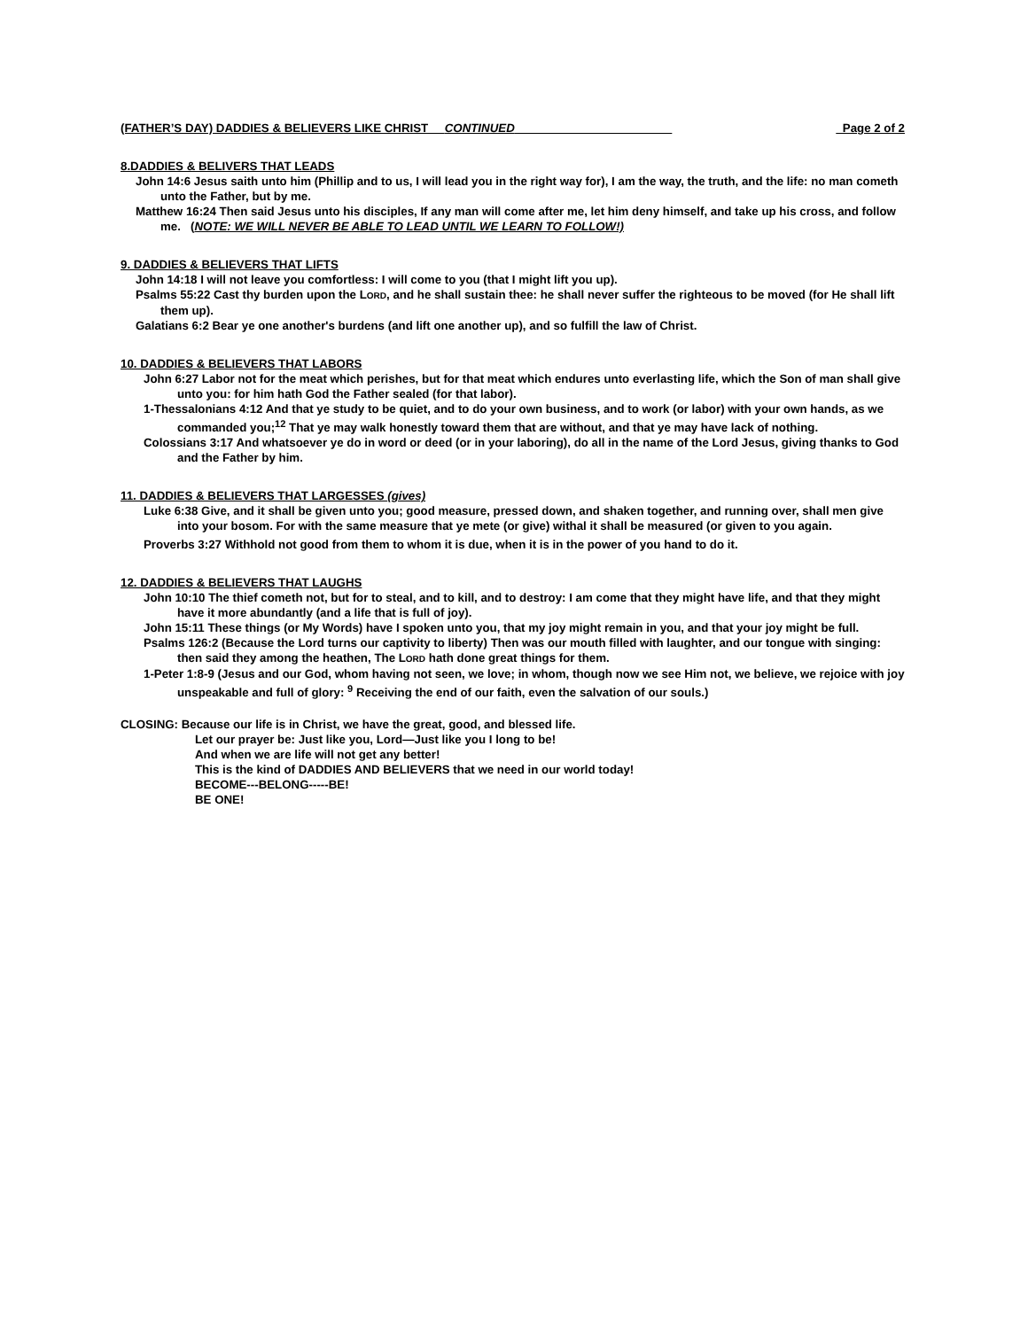(FATHER’S DAY) DADDIES & BELIEVERS LIKE CHRIST CONTINUED________________________ _Page 2 of 2
8.DADDIES & BELIVERS THAT LEADS
John 14:6 Jesus saith unto him (Phillip and to us, I will lead you in the right way for), I am the way, the truth, and the life: no man cometh unto the Father, but by me.
Matthew 16:24 Then said Jesus unto his disciples, If any man will come after me, let him deny himself, and take up his cross, and follow me. (NOTE: WE WILL NEVER BE ABLE TO LEAD UNTIL WE LEARN TO FOLLOW!)
9. DADDIES & BELIEVERS THAT LIFTS
John 14:18 I will not leave you comfortless: I will come to you (that I might lift you up).
Psalms 55:22 Cast thy burden upon the LORD, and he shall sustain thee: he shall never suffer the righteous to be moved (for He shall lift them up).
Galatians 6:2 Bear ye one another's burdens (and lift one another up), and so fulfill the law of Christ.
10. DADDIES & BELIEVERS THAT LABORS
John 6:27 Labor not for the meat which perishes, but for that meat which endures unto everlasting life, which the Son of man shall give unto you: for him hath God the Father sealed (for that labor).
1-Thessalonians 4:12 And that ye study to be quiet, and to do your own business, and to work (or labor) with your own hands, as we commanded you;<sup>12</sup> That ye may walk honestly toward them that are without, and that ye may have lack of nothing.
Colossians 3:17 And whatsoever ye do in word or deed (or in your laboring), do all in the name of the Lord Jesus, giving thanks to God and the Father by him.
11. DADDIES & BELIEVERS THAT LARGESSES (gives)
Luke 6:38 Give, and it shall be given unto you; good measure, pressed down, and shaken together, and running over, shall men give into your bosom. For with the same measure that ye mete (or give) withal it shall be measured (or given to you again.
Proverbs 3:27 Withhold not good from them to whom it is due, when it is in the power of you hand to do it.
12. DADDIES & BELIEVERS THAT LAUGHS
John 10:10 The thief cometh not, but for to steal, and to kill, and to destroy: I am come that they might have life, and that they might have it more abundantly (and a life that is full of joy).
John 15:11 These things (or My Words) have I spoken unto you, that my joy might remain in you, and that your joy might be full.
Psalms 126:2 (Because the Lord turns our captivity to liberty) Then was our mouth filled with laughter, and our tongue with singing: then said they among the heathen, The LORD hath done great things for them.
1-Peter 1:8-9 (Jesus and our God, whom having not seen, we love; in whom, though now we see Him not, we believe, we rejoice with joy unspeakable and full of glory: <sup>9</sup> Receiving the end of our faith, even the salvation of our souls.)
CLOSING: Because our life is in Christ, we have the great, good, and blessed life.
Let our prayer be: Just like you, Lord—Just like you I long to be!
And when we are life will not get any better!
This is the kind of DADDIES AND BELIEVERS that we need in our world today!
BECOME---BELONG-----BE!
BE ONE!